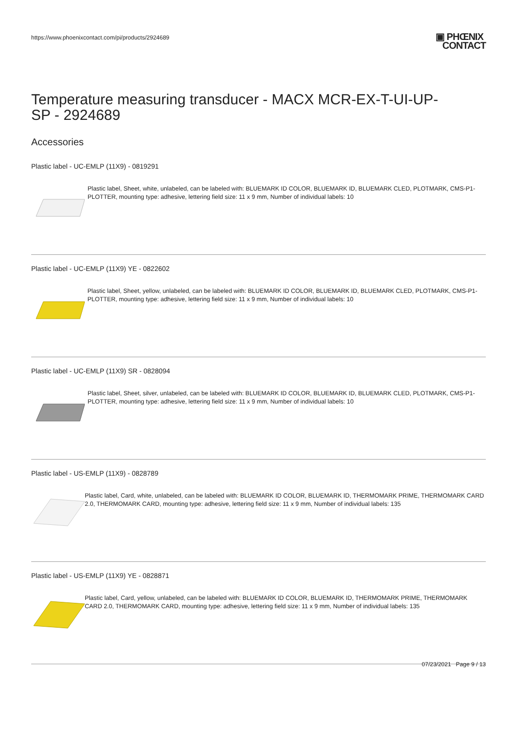https://www.phoenixcontact.com/pi/products/2924689
▣ PHŒNIX
CONTACT
Temperature measuring transducer - MACX MCR-EX-T-UI-UP-
SP - 2924689
Accessories
Plastic label - UC-EMLP (11X9) - 0819291
Plastic label, Sheet, white, unlabeled, can be labeled with: BLUEMARK ID COLOR, BLUEMARK ID, BLUEMARK CLED, PLOTMARK, CMS-P1-PLOTTER, mounting type: adhesive, lettering field size: 11 x 9 mm, Number of individual labels: 10
Plastic label - UC-EMLP (11X9) YE - 0822602
Plastic label, Sheet, yellow, unlabeled, can be labeled with: BLUEMARK ID COLOR, BLUEMARK ID, BLUEMARK CLED, PLOTMARK, CMS-P1-PLOTTER, mounting type: adhesive, lettering field size: 11 x 9 mm, Number of individual labels: 10
Plastic label - UC-EMLP (11X9) SR - 0828094
Plastic label, Sheet, silver, unlabeled, can be labeled with: BLUEMARK ID COLOR, BLUEMARK ID, BLUEMARK CLED, PLOTMARK, CMS-P1-PLOTTER, mounting type: adhesive, lettering field size: 11 x 9 mm, Number of individual labels: 10
Plastic label - US-EMLP (11X9) - 0828789
Plastic label, Card, white, unlabeled, can be labeled with: BLUEMARK ID COLOR, BLUEMARK ID, THERMOMARK PRIME, THERMOMARK CARD 2.0, THERMOMARK CARD, mounting type: adhesive, lettering field size: 11 x 9 mm, Number of individual labels: 135
Plastic label - US-EMLP (11X9) YE - 0828871
Plastic label, Card, yellow, unlabeled, can be labeled with: BLUEMARK ID COLOR, BLUEMARK ID, THERMOMARK PRIME, THERMOMARK CARD 2.0, THERMOMARK CARD, mounting type: adhesive, lettering field size: 11 x 9 mm, Number of individual labels: 135
07/23/2021 Page 9 / 13